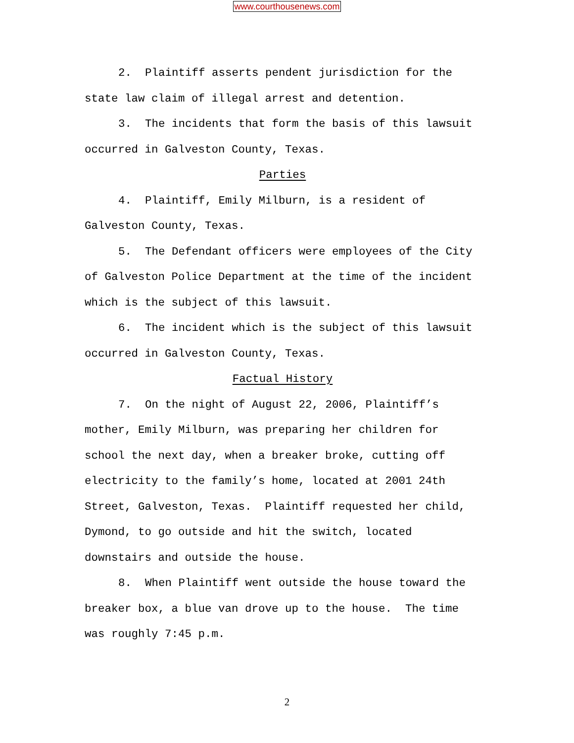www.courthousenews.com
2. Plaintiff asserts pendent jurisdiction for the state law claim of illegal arrest and detention.
3. The incidents that form the basis of this lawsuit occurred in Galveston County, Texas.
Parties
4. Plaintiff, Emily Milburn, is a resident of
Galveston County, Texas.
5. The Defendant officers were employees of the City of Galveston Police Department at the time of the incident which is the subject of this lawsuit.
6. The incident which is the subject of this lawsuit occurred in Galveston County, Texas.
Factual History
7. On the night of August 22, 2006, Plaintiff’s
mother, Emily Milburn, was preparing her children for
school the next day, when a breaker broke, cutting off
electricity to the family’s home, located at 2001 24th
Street, Galveston, Texas. Plaintiff requested her child,
Dymond, to go outside and hit the switch, located
downstairs and outside the house.
8. When Plaintiff went outside the house toward the
breaker box, a blue van drove up to the house. The time
was roughly 7:45 p.m.
2